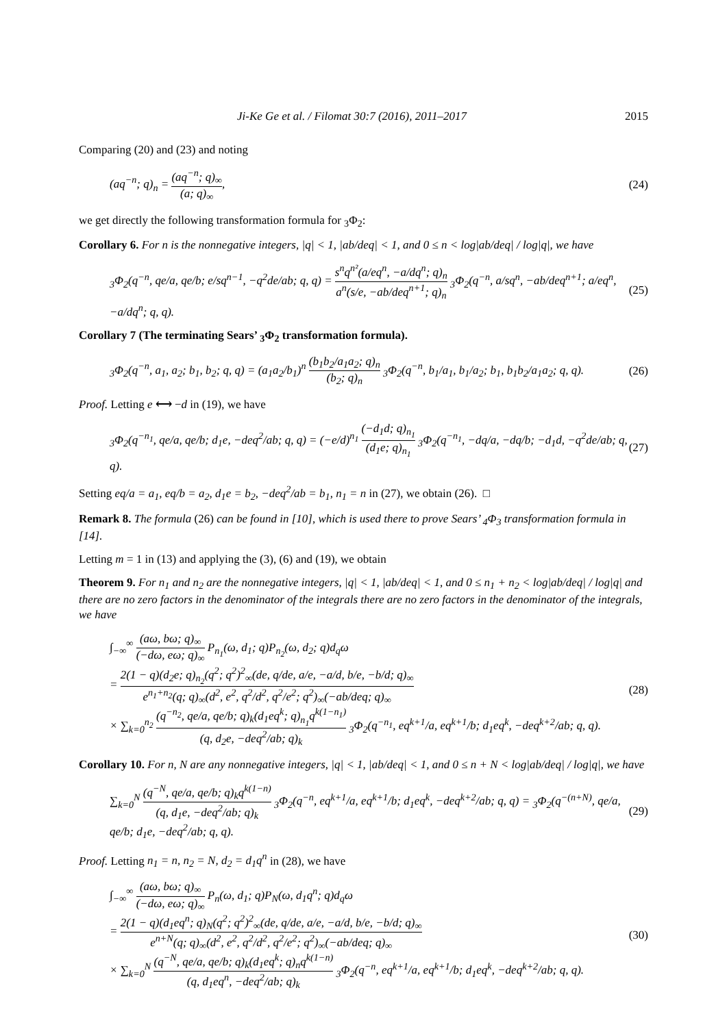Ji-Ke Ge et al. / Filomat 30:7 (2016), 2011–2017 2015
Comparing (20) and (23) and noting
(aq<sup>−n</sup>; q)<sub>n</sub> = (aq<sup>−n</sup>; q)<sub>∞</sub> (a; q)<sub>∞</sub>, (24)
we get directly the following transformation formula for <sub>3</sub>Φ<sub>2</sub>:
Corollary 6. For n is the nonnegative integers, |q| < 1, |ab/deq| < 1, and 0 ≤ n < log|ab/deq| / log|q|, we have
<sub>3</sub>Φ<sub>2</sub>(q<sup>−n</sup>, qe/a, qe/b; e/sq<sup>n−1</sup>, −q<sup>2</sup>de/ab; q, q) = s<sup>n</sup>q<sup>n²</sup>(a/eq<sup>n</sup>, −a/dq<sup>n</sup>; q)<sub>n</sub> a<sup>n</sup>(s/e, −ab/deq<sup>n+1</sup>; q)<sub>n</sub> <sub>3</sub>Φ<sub>2</sub>(q<sup>−n</sup>, a/sq<sup>n</sup>, −ab/deq<sup>n+1</sup>; a/eq<sup>n</sup>, −a/dq<sup>n</sup>; q, q). (25)
Corollary 7 (The terminating Sears’ <sub>3</sub>Φ<sub>2</sub> transformation formula).
<sub>3</sub>Φ<sub>2</sub>(q<sup>−n</sup>, a<sub>1</sub>, a<sub>2</sub>; b<sub>1</sub>, b<sub>2</sub>; q, q) = (a<sub>1</sub>a<sub>2</sub>/b<sub>1</sub>)<sup>n</sup> (b<sub>1</sub>b<sub>2</sub>/a<sub>1</sub>a<sub>2</sub>; q)<sub>n</sub> (b<sub>2</sub>; q)<sub>n</sub> <sub>3</sub>Φ<sub>2</sub>(q<sup>−n</sup>, b<sub>1</sub>/a<sub>1</sub>, b<sub>1</sub>/a<sub>2</sub>; b<sub>1</sub>, b<sub>1</sub>b<sub>2</sub>/a<sub>1</sub>a<sub>2</sub>; q, q). (26)
Proof. Letting e ⟷ −d in (19), we have
<sub>3</sub>Φ<sub>2</sub>(q<sup>−n<sub>1</sub></sup>, qe/a, qe/b; d<sub>1</sub>e, −deq<sup>2</sup>/ab; q, q) = (−e/d)<sup>n<sub>1</sub></sup> (−d<sub>1</sub>d; q)<sub>n<sub>1</sub></sub> (d<sub>1</sub>e; q)<sub>n<sub>1</sub></sub> <sub>3</sub>Φ<sub>2</sub>(q<sup>−n<sub>1</sub></sup>, −dq/a, −dq/b; −d<sub>1</sub>d, −q<sup>2</sup>de/ab; q, q). (27)
Setting eq/a = a<sub>1</sub>, eq/b = a<sub>2</sub>, d<sub>1</sub>e = b<sub>2</sub>, −deq<sup>2</sup>/ab = b<sub>1</sub>, n<sub>1</sub> = n in (27), we obtain (26). □
Remark 8. The formula (26) can be found in [10], which is used there to prove Sears’ <sub>4</sub>Φ<sub>3</sub> transformation formula in [14].
Letting m = 1 in (13) and applying the (3), (6) and (19), we obtain
Theorem 9. For n<sub>1</sub> and n<sub>2</sub> are the nonnegative integers, |q| < 1, |ab/deq| < 1, and 0 ≤ n<sub>1</sub> + n<sub>2</sub> < log|ab/deq| / log|q| and there are no zero factors in the denominator of the integrals there are no zero factors in the denominator of the integrals, we have
∫<sub>−∞</sub><sup>∞</sup> (aω, bω; q)<sub>∞</sub> (−dω, eω; q)<sub>∞</sub> P<sub>n<sub>1</sub></sub>(ω, d<sub>1</sub>; q)P<sub>n<sub>2</sub></sub>(ω, d<sub>2</sub>; q)d<sub>q</sub>ω
= 2(1 − q)(d<sub>2</sub>e; q)<sub>n<sub>2</sub></sub>(q<sup>2</sup>; q<sup>2</sup>)<sup>2</sup><sub>∞</sub>(de, q/de, a/e, −a/d, b/e, −b/d; q)<sub>∞</sub> e<sup>n<sub>1</sub>+n<sub>2</sub></sup>(q; q)<sub>∞</sub>(d<sup>2</sup>, e<sup>2</sup>, q<sup>2</sup>/d<sup>2</sup>, q<sup>2</sup>/e<sup>2</sup>; q<sup>2</sup>)<sub>∞</sub>(−ab/deq; q)<sub>∞</sub>
× ∑<sub>k=0</sub><sup>n<sub>2</sub></sup> (q<sup>−n<sub>2</sub></sup>, qe/a, qe/b; q)<sub>k</sub>(d<sub>1</sub>eq<sup>k</sup>; q)<sub>n<sub>1</sub></sub>q<sup>k(1−n<sub>1</sub>)</sup> (q, d<sub>2</sub>e, −deq<sup>2</sup>/ab; q)<sub>k</sub> <sub>3</sub>Φ<sub>2</sub>(q<sup>−n<sub>1</sub></sup>, eq<sup>k+1</sup>/a, eq<sup>k+1</sup>/b; d<sub>1</sub>eq<sup>k</sup>, −deq<sup>k+2</sup>/ab; q, q). (28)
Corollary 10. For n, N are any nonnegative integers, |q| < 1, |ab/deq| < 1, and 0 ≤ n + N < log|ab/deq| / log|q|, we have
∑<sub>k=0</sub><sup>N</sup> (q<sup>−N</sup>, qe/a, qe/b; q)<sub>k</sub>q<sup>k(1−n)</sup> (q, d<sub>1</sub>e, −deq<sup>2</sup>/ab; q)<sub>k</sub> <sub>3</sub>Φ<sub>2</sub>(q<sup>−n</sup>, eq<sup>k+1</sup>/a, eq<sup>k+1</sup>/b; d<sub>1</sub>eq<sup>k</sup>, −deq<sup>k+2</sup>/ab; q, q) = <sub>3</sub>Φ<sub>2</sub>(q<sup>−(n+N)</sup>, qe/a, qe/b; d<sub>1</sub>e, −deq<sup>2</sup>/ab; q, q). (29)
Proof. Letting n<sub>1</sub> = n, n<sub>2</sub> = N, d<sub>2</sub> = d<sub>1</sub>q<sup>n</sup> in (28), we have
∫<sub>−∞</sub><sup>∞</sup> (aω, bω; q)<sub>∞</sub> (−dω, eω; q)<sub>∞</sub> P<sub>n</sub>(ω, d<sub>1</sub>; q)P<sub>N</sub>(ω, d<sub>1</sub>q<sup>n</sup>; q)d<sub>q</sub>ω
= 2(1 − q)(d<sub>1</sub>eq<sup>n</sup>; q)<sub>N</sub>(q<sup>2</sup>; q<sup>2</sup>)<sup>2</sup><sub>∞</sub>(de, q/de, a/e, −a/d, b/e, −b/d; q)<sub>∞</sub> e<sup>n+N</sup>(q; q)<sub>∞</sub>(d<sup>2</sup>, e<sup>2</sup>, q<sup>2</sup>/d<sup>2</sup>, q<sup>2</sup>/e<sup>2</sup>; q<sup>2</sup>)<sub>∞</sub>(−ab/deq; q)<sub>∞</sub>
× ∑<sub>k=0</sub><sup>N</sup> (q<sup>−N</sup>, qe/a, qe/b; q)<sub>k</sub>(d<sub>1</sub>eq<sup>k</sup>; q)<sub>n</sub>q<sup>k(1−n)</sup> (q, d<sub>1</sub>eq<sup>n</sup>, −deq<sup>2</sup>/ab; q)<sub>k</sub> <sub>3</sub>Φ<sub>2</sub>(q<sup>−n</sup>, eq<sup>k+1</sup>/a, eq<sup>k+1</sup>/b; d<sub>1</sub>eq<sup>k</sup>, −deq<sup>k+2</sup>/ab; q, q). (30)